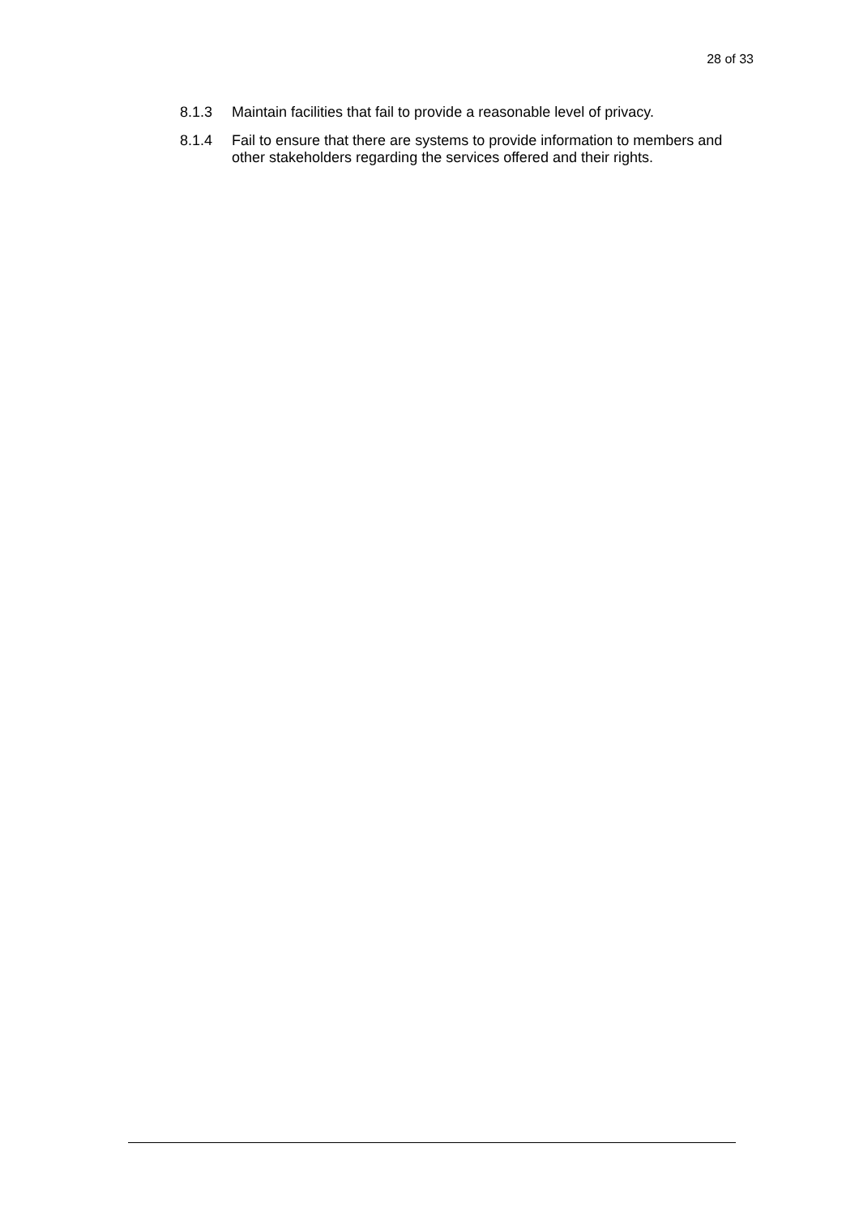28 of 33
8.1.3 Maintain facilities that fail to provide a reasonable level of privacy.
8.1.4 Fail to ensure that there are systems to provide information to members and other stakeholders regarding the services offered and their rights.